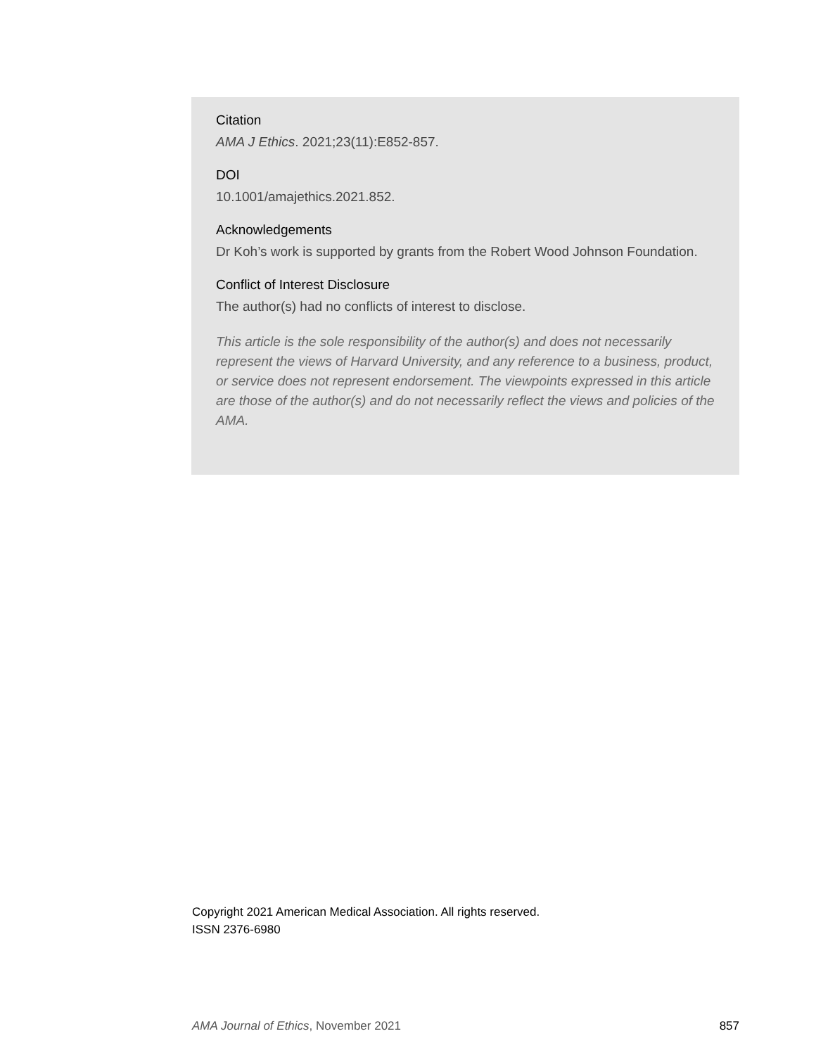Citation
AMA J Ethics. 2021;23(11):E852-857.
DOI
10.1001/amajethics.2021.852.
Acknowledgements
Dr Koh’s work is supported by grants from the Robert Wood Johnson Foundation.
Conflict of Interest Disclosure
The author(s) had no conflicts of interest to disclose.
This article is the sole responsibility of the author(s) and does not necessarily represent the views of Harvard University, and any reference to a business, product, or service does not represent endorsement. The viewpoints expressed in this article are those of the author(s) and do not necessarily reflect the views and policies of the AMA.
Copyright 2021 American Medical Association. All rights reserved.
ISSN 2376-6980
AMA Journal of Ethics, November 2021 857